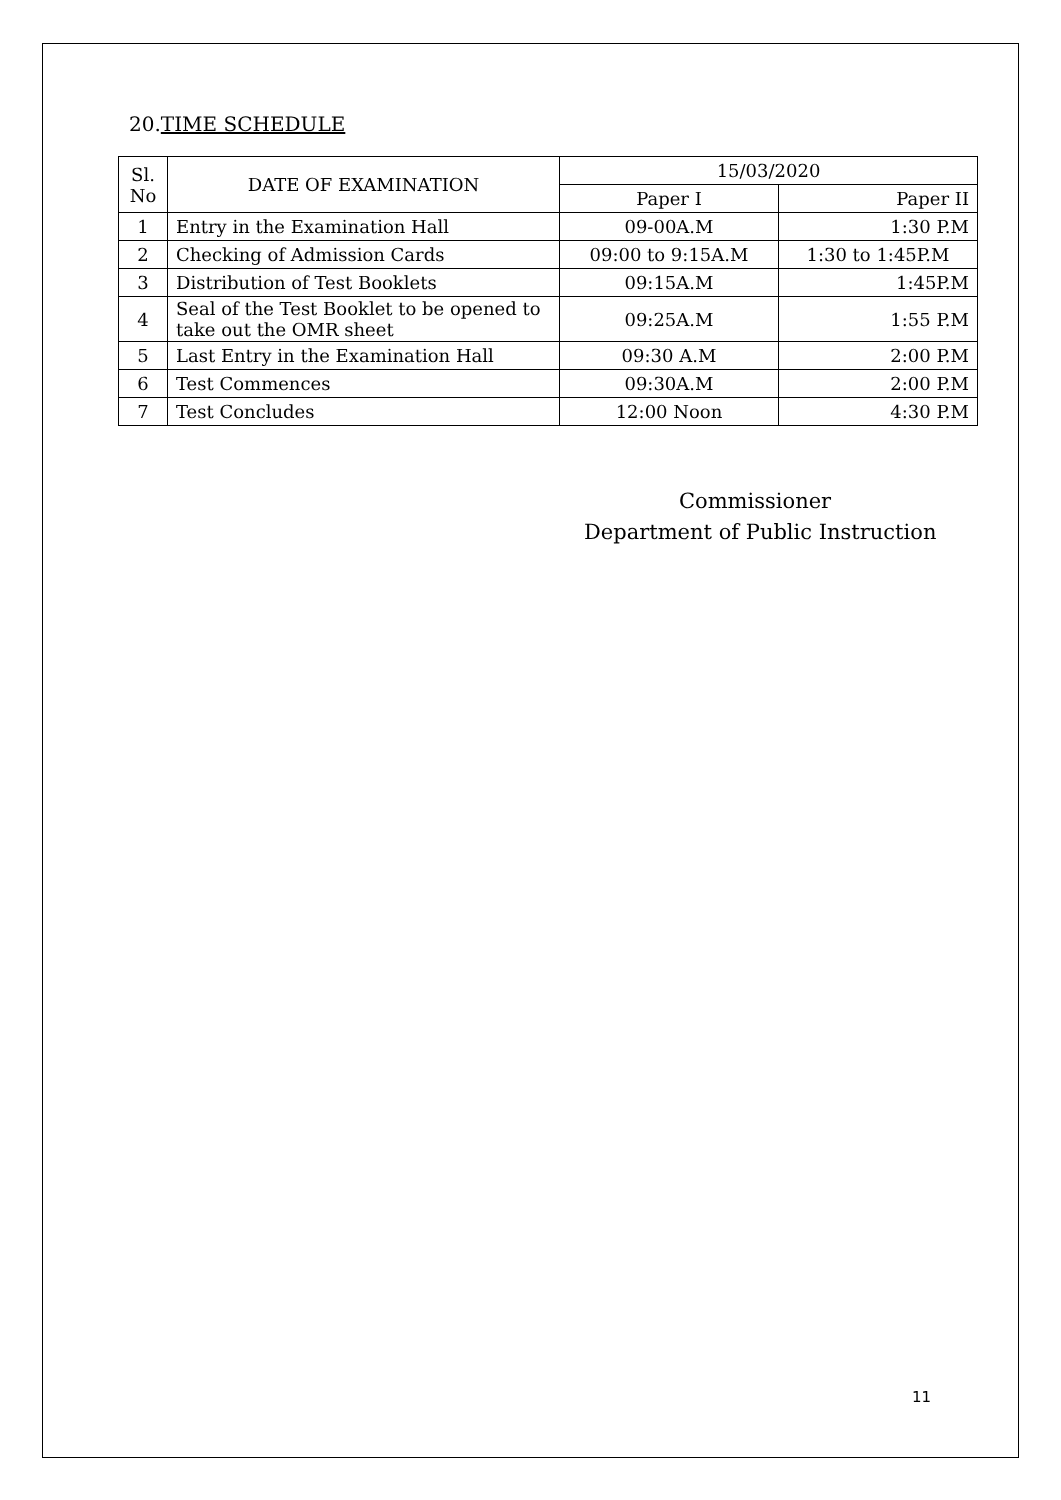20.TIME SCHEDULE
| Sl. No | DATE OF EXAMINATION | 15/03/2020 | |
| --- | --- | --- | --- |
| | | Paper I | Paper II |
| 1 | Entry in the Examination Hall | 09-00A.M | 1:30 P.M |
| 2 | Checking of Admission Cards | 09:00 to 9:15A.M | 1:30 to 1:45P.M |
| 3 | Distribution of Test Booklets | 09:15A.M | 1:45P.M |
| 4 | Seal of the Test Booklet to be opened to take out the OMR sheet | 09:25A.M | 1:55 P.M |
| 5 | Last Entry in the Examination Hall | 09:30 A.M | 2:00 P.M |
| 6 | Test Commences | 09:30A.M | 2:00 P.M |
| 7 | Test Concludes | 12:00 Noon | 4:30 P.M |
Commissioner
Department of Public Instruction
11